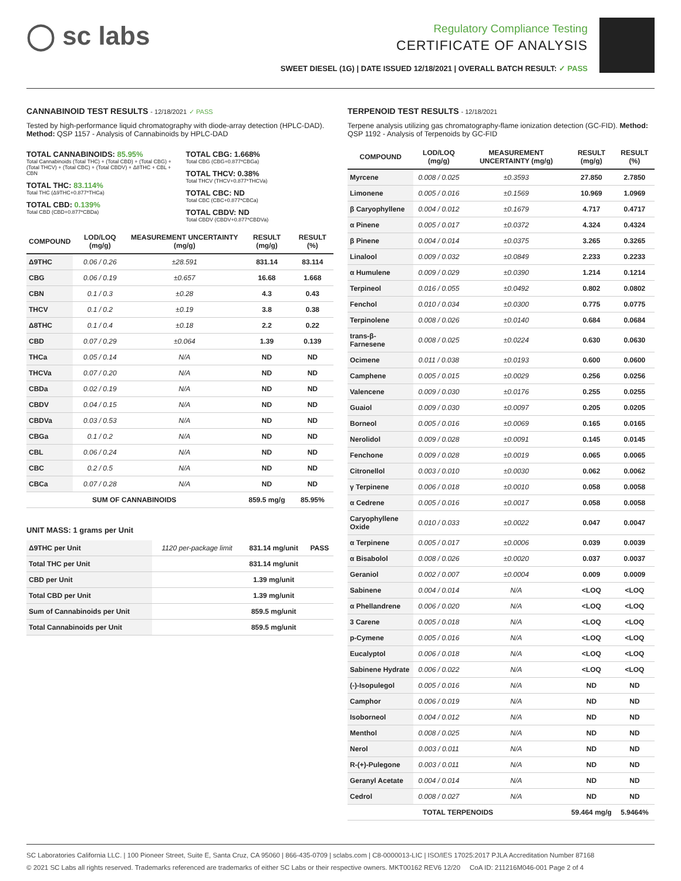◯ sc labs
Regulatory Compliance Testing
CERTIFICATE OF ANALYSIS
SWEET DIESEL (1G) | DATE ISSUED 12/18/2021 | OVERALL BATCH RESULT: ✓ PASS
CANNABINOID TEST RESULTS - 12/18/2021 ✓ PASS
Tested by high-performance liquid chromatography with diode-array detection (HPLC-DAD). Method: QSP 1157 - Analysis of Cannabinoids by HPLC-DAD
TOTAL CANNABINOIDS: 85.95%
Total Cannabinoids (Total THC) + (Total CBD) + (Total CBG) + (Total THCV) + (Total CBC) + (Total CBDV) + Δ8THC + CBL + CBN
TOTAL THC: 83.114%
Total THC (Δ9THC+0.877*THCa)
TOTAL CBD: 0.139%
Total CBD (CBD+0.877*CBDa)
TOTAL CBG: 1.668%
Total CBG (CBG+0.877*CBGa)
TOTAL THCV: 0.38%
Total THCV (THCV+0.877*THCVa)
TOTAL CBC: ND
Total CBC (CBC+0.877*CBCa)
TOTAL CBDV: ND
Total CBDV (CBDV+0.877*CBDVa)
| COMPOUND | LOD/LOQ (mg/g) | MEASUREMENT UNCERTAINTY (mg/g) | RESULT (mg/g) | RESULT (%) |
| --- | --- | --- | --- | --- |
| Δ9THC | 0.06 / 0.26 | ±28.591 | 831.14 | 83.114 |
| CBG | 0.06 / 0.19 | ±0.657 | 16.68 | 1.668 |
| CBN | 0.1 / 0.3 | ±0.28 | 4.3 | 0.43 |
| THCV | 0.1 / 0.2 | ±0.19 | 3.8 | 0.38 |
| Δ8THC | 0.1 / 0.4 | ±0.18 | 2.2 | 0.22 |
| CBD | 0.07 / 0.29 | ±0.064 | 1.39 | 0.139 |
| THCa | 0.05 / 0.14 | N/A | ND | ND |
| THCVa | 0.07 / 0.20 | N/A | ND | ND |
| CBDa | 0.02 / 0.19 | N/A | ND | ND |
| CBDV | 0.04 / 0.15 | N/A | ND | ND |
| CBDVa | 0.03 / 0.53 | N/A | ND | ND |
| CBGa | 0.1 / 0.2 | N/A | ND | ND |
| CBL | 0.06 / 0.24 | N/A | ND | ND |
| CBC | 0.2 / 0.5 | N/A | ND | ND |
| CBCa | 0.07 / 0.28 | N/A | ND | ND |
| SUM OF CANNABINOIDS | | | 859.5 mg/g | 85.95% |
UNIT MASS: 1 grams per Unit
| Δ9THC per Unit | 1120 per-package limit | 831.14 mg/unit | PASS |
| Total THC per Unit | | 831.14 mg/unit | |
| CBD per Unit | | 1.39 mg/unit | |
| Total CBD per Unit | | 1.39 mg/unit | |
| Sum of Cannabinoids per Unit | | 859.5 mg/unit | |
| Total Cannabinoids per Unit | | 859.5 mg/unit | |
TERPENOID TEST RESULTS - 12/18/2021
Terpene analysis utilizing gas chromatography-flame ionization detection (GC-FID). Method: QSP 1192 - Analysis of Terpenoids by GC-FID
| COMPOUND | LOD/LOQ (mg/g) | MEASUREMENT UNCERTAINTY (mg/g) | RESULT (mg/g) | RESULT (%) |
| --- | --- | --- | --- | --- |
| Myrcene | 0.008 / 0.025 | ±0.3593 | 27.850 | 2.7850 |
| Limonene | 0.005 / 0.016 | ±0.1569 | 10.969 | 1.0969 |
| β Caryophyllene | 0.004 / 0.012 | ±0.1679 | 4.717 | 0.4717 |
| α Pinene | 0.005 / 0.017 | ±0.0372 | 4.324 | 0.4324 |
| β Pinene | 0.004 / 0.014 | ±0.0375 | 3.265 | 0.3265 |
| Linalool | 0.009 / 0.032 | ±0.0849 | 2.233 | 0.2233 |
| α Humulene | 0.009 / 0.029 | ±0.0390 | 1.214 | 0.1214 |
| Terpineol | 0.016 / 0.055 | ±0.0492 | 0.802 | 0.0802 |
| Fenchol | 0.010 / 0.034 | ±0.0300 | 0.775 | 0.0775 |
| Terpinolene | 0.008 / 0.026 | ±0.0140 | 0.684 | 0.0684 |
| trans-β-Farnesene | 0.008 / 0.025 | ±0.0224 | 0.630 | 0.0630 |
| Ocimene | 0.011 / 0.038 | ±0.0193 | 0.600 | 0.0600 |
| Camphene | 0.005 / 0.015 | ±0.0029 | 0.256 | 0.0256 |
| Valencene | 0.009 / 0.030 | ±0.0176 | 0.255 | 0.0255 |
| Guaiol | 0.009 / 0.030 | ±0.0097 | 0.205 | 0.0205 |
| Borneol | 0.005 / 0.016 | ±0.0069 | 0.165 | 0.0165 |
| Nerolidol | 0.009 / 0.028 | ±0.0091 | 0.145 | 0.0145 |
| Fenchone | 0.009 / 0.028 | ±0.0019 | 0.065 | 0.0065 |
| Citronellol | 0.003 / 0.010 | ±0.0030 | 0.062 | 0.0062 |
| γ Terpinene | 0.006 / 0.018 | ±0.0010 | 0.058 | 0.0058 |
| α Cedrene | 0.005 / 0.016 | ±0.0017 | 0.058 | 0.0058 |
| Caryophyllene Oxide | 0.010 / 0.033 | ±0.0022 | 0.047 | 0.0047 |
| α Terpinene | 0.005 / 0.017 | ±0.0006 | 0.039 | 0.0039 |
| α Bisabolol | 0.008 / 0.026 | ±0.0020 | 0.037 | 0.0037 |
| Geraniol | 0.002 / 0.007 | ±0.0004 | 0.009 | 0.0009 |
| Sabinene | 0.004 / 0.014 | N/A | <LOQ | <LOQ |
| α Phellandrene | 0.006 / 0.020 | N/A | <LOQ | <LOQ |
| 3 Carene | 0.005 / 0.018 | N/A | <LOQ | <LOQ |
| p-Cymene | 0.005 / 0.016 | N/A | <LOQ | <LOQ |
| Eucalyptol | 0.006 / 0.018 | N/A | <LOQ | <LOQ |
| Sabinene Hydrate | 0.006 / 0.022 | N/A | <LOQ | <LOQ |
| (-)-Isopulegol | 0.005 / 0.016 | N/A | ND | ND |
| Camphor | 0.006 / 0.019 | N/A | ND | ND |
| Isoborneol | 0.004 / 0.012 | N/A | ND | ND |
| Menthol | 0.008 / 0.025 | N/A | ND | ND |
| Nerol | 0.003 / 0.011 | N/A | ND | ND |
| R-(+)-Pulegone | 0.003 / 0.011 | N/A | ND | ND |
| Geranyl Acetate | 0.004 / 0.014 | N/A | ND | ND |
| Cedrol | 0.008 / 0.027 | N/A | ND | ND |
| TOTAL TERPENOIDS | | | 59.464 mg/g | 5.9464% |
SC Laboratories California LLC. | 100 Pioneer Street, Suite E, Santa Cruz, CA 95060 | 866-435-0709 | sclabs.com | C8-0000013-LIC | ISO/IES 17025:2017 PJLA Accreditation Number 87168
© 2021 SC Labs all rights reserved. Trademarks referenced are trademarks of either SC Labs or their respective owners. MKT00162 REV6 12/20 CoA ID: 211216M046-001 Page 2 of 4